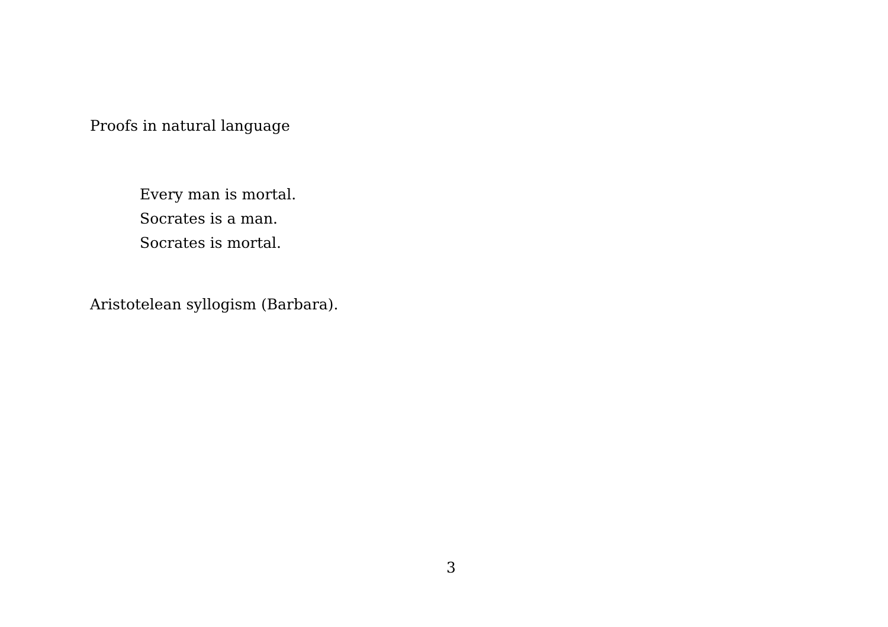Proofs in natural language
Every man is mortal.
Socrates is a man.
Socrates is mortal.
Aristotelean syllogism (Barbara).
3